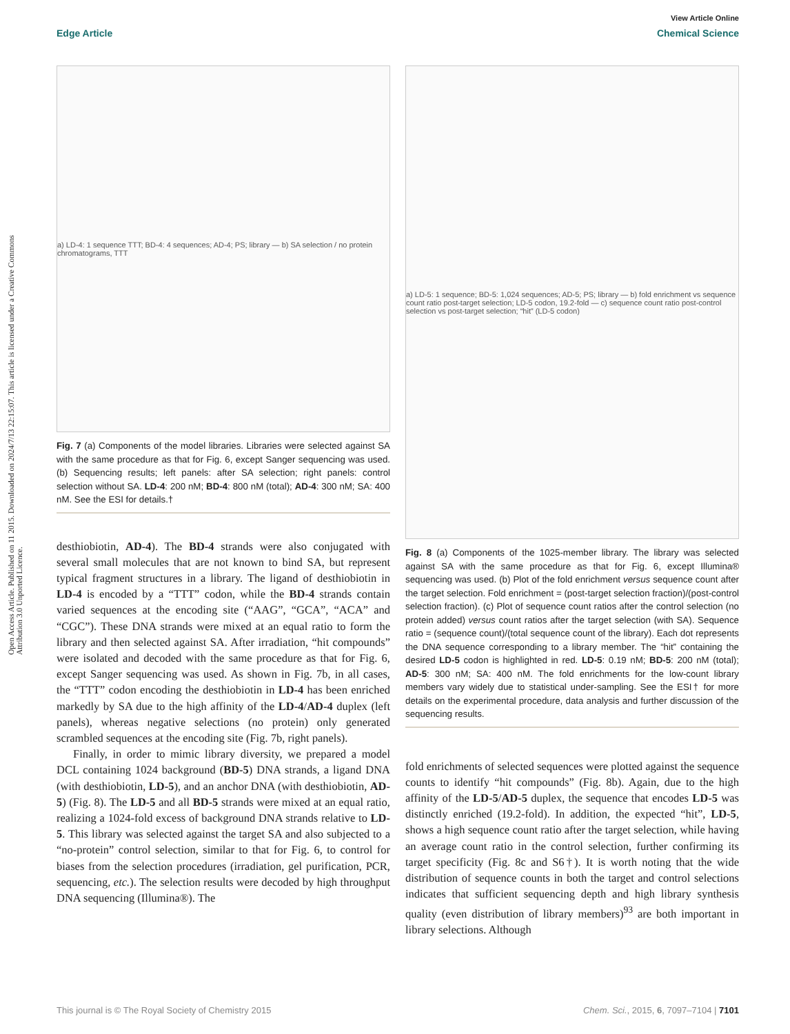View Article Online
Edge Article Chemical Science
Open Access Article. Published on 11 2015. Downloaded on 2024/7/13 22:15:07. This article is licensed under a Creative Commons Attribution 3.0 Unported Licence.
a) LD-4: 1 sequence TTT; BD-4: 4 sequences; AD-4; PS; library — b) SA selection / no protein chromatograms, TTT
Fig. 7 (a) Components of the model libraries. Libraries were selected against SA with the same procedure as that for Fig. 6, except Sanger sequencing was used. (b) Sequencing results; left panels: after SA selection; right panels: control selection without SA. LD-4: 200 nM; BD-4: 800 nM (total); AD-4: 300 nM; SA: 400 nM. See the ESI for details.†
desthiobiotin, AD-4). The BD-4 strands were also conjugated with several small molecules that are not known to bind SA, but represent typical fragment structures in a library. The ligand of desthiobiotin in LD-4 is encoded by a “TTT” codon, while the BD-4 strands contain varied sequences at the encoding site (“AAG”, “GCA”, “ACA” and “CGC”). These DNA strands were mixed at an equal ratio to form the library and then selected against SA. After irradiation, “hit compounds” were isolated and decoded with the same procedure as that for Fig. 6, except Sanger sequencing was used. As shown in Fig. 7b, in all cases, the “TTT” codon encoding the desthiobiotin in LD-4 has been enriched markedly by SA due to the high affinity of the LD-4/AD-4 duplex (left panels), whereas negative selections (no protein) only generated scrambled sequences at the encoding site (Fig. 7b, right panels).
Finally, in order to mimic library diversity, we prepared a model DCL containing 1024 background (BD-5) DNA strands, a ligand DNA (with desthiobiotin, LD-5), and an anchor DNA (with desthiobiotin, AD-5) (Fig. 8). The LD-5 and all BD-5 strands were mixed at an equal ratio, realizing a 1024-fold excess of background DNA strands relative to LD-5. This library was selected against the target SA and also subjected to a “no-protein” control selection, similar to that for Fig. 6, to control for biases from the selection procedures (irradiation, gel purification, PCR, sequencing, etc.). The selection results were decoded by high throughput DNA sequencing (Illumina®). The
a) LD-5: 1 sequence; BD-5: 1,024 sequences; AD-5; PS; library — b) fold enrichment vs sequence count ratio post-target selection; LD-5 codon, 19.2-fold — c) sequence count ratio post-control selection vs post-target selection; “hit” (LD-5 codon)
Fig. 8 (a) Components of the 1025-member library. The library was selected against SA with the same procedure as that for Fig. 6, except Illumina® sequencing was used. (b) Plot of the fold enrichment versus sequence count after the target selection. Fold enrichment = (post-target selection fraction)/(post-control selection fraction). (c) Plot of sequence count ratios after the control selection (no protein added) versus count ratios after the target selection (with SA). Sequence ratio = (sequence count)/(total sequence count of the library). Each dot represents the DNA sequence corresponding to a library member. The “hit” containing the desired LD-5 codon is highlighted in red. LD-5: 0.19 nM; BD-5: 200 nM (total); AD-5: 300 nM; SA: 400 nM. The fold enrichments for the low-count library members vary widely due to statistical under-sampling. See the ESI† for more details on the experimental procedure, data analysis and further discussion of the sequencing results.
fold enrichments of selected sequences were plotted against the sequence counts to identify “hit compounds” (Fig. 8b). Again, due to the high affinity of the LD-5/AD-5 duplex, the sequence that encodes LD-5 was distinctly enriched (19.2-fold). In addition, the expected “hit”, LD-5, shows a high sequence count ratio after the target selection, while having an average count ratio in the control selection, further confirming its target specificity (Fig. 8c and S6†). It is worth noting that the wide distribution of sequence counts in both the target and control selections indicates that sufficient sequencing depth and high library synthesis quality (even distribution of library members)<sup>93</sup> are both important in library selections. Although
This journal is © The Royal Society of Chemistry 2015 Chem. Sci., 2015, 6, 7097–7104 | 7101